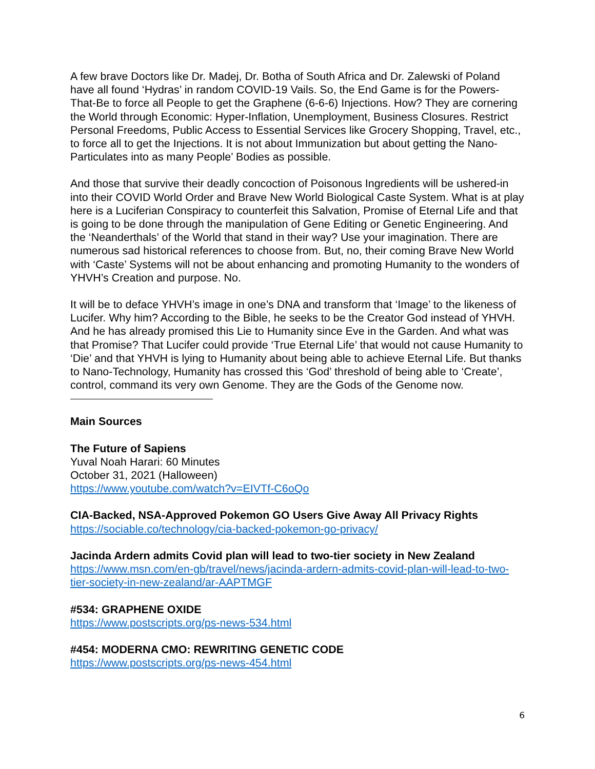A few brave Doctors like Dr. Madej, Dr. Botha of South Africa and Dr. Zalewski of Poland have all found ‘Hydras’ in random COVID-19 Vails. So, the End Game is for the Powers-That-Be to force all People to get the Graphene (6-6-6) Injections. How? They are cornering the World through Economic: Hyper-Inflation, Unemployment, Business Closures. Restrict Personal Freedoms, Public Access to Essential Services like Grocery Shopping, Travel, etc., to force all to get the Injections. It is not about Immunization but about getting the Nano-Particulates into as many People’ Bodies as possible.
And those that survive their deadly concoction of Poisonous Ingredients will be ushered-in into their COVID World Order and Brave New World Biological Caste System. What is at play here is a Luciferian Conspiracy to counterfeit this Salvation, Promise of Eternal Life and that is going to be done through the manipulation of Gene Editing or Genetic Engineering. And the ‘Neanderthals’ of the World that stand in their way? Use your imagination. There are numerous sad historical references to choose from. But, no, their coming Brave New World with ‘Caste’ Systems will not be about enhancing and promoting Humanity to the wonders of YHVH’s Creation and purpose. No.
It will be to deface YHVH’s image in one’s DNA and transform that ‘Image’ to the likeness of Lucifer. Why him? According to the Bible, he seeks to be the Creator God instead of YHVH. And he has already promised this Lie to Humanity since Eve in the Garden. And what was that Promise? That Lucifer could provide ‘True Eternal Life’ that would not cause Humanity to ‘Die’ and that YHVH is lying to Humanity about being able to achieve Eternal Life. But thanks to Nano-Technology, Humanity has crossed this ‘God’ threshold of being able to ‘Create’, control, command its very own Genome. They are the Gods of the Genome now.
Main Sources
The Future of Sapiens
Yuval Noah Harari: 60 Minutes
October 31, 2021 (Halloween)
https://www.youtube.com/watch?v=EIVTf-C6oQo
CIA-Backed, NSA-Approved Pokemon GO Users Give Away All Privacy Rights
https://sociable.co/technology/cia-backed-pokemon-go-privacy/
Jacinda Ardern admits Covid plan will lead to two-tier society in New Zealand
https://www.msn.com/en-gb/travel/news/jacinda-ardern-admits-covid-plan-will-lead-to-two-tier-society-in-new-zealand/ar-AAPTMGF
#534: GRAPHENE OXIDE
https://www.postscripts.org/ps-news-534.html
#454: MODERNA CMO: REWRITING GENETIC CODE
https://www.postscripts.org/ps-news-454.html
6